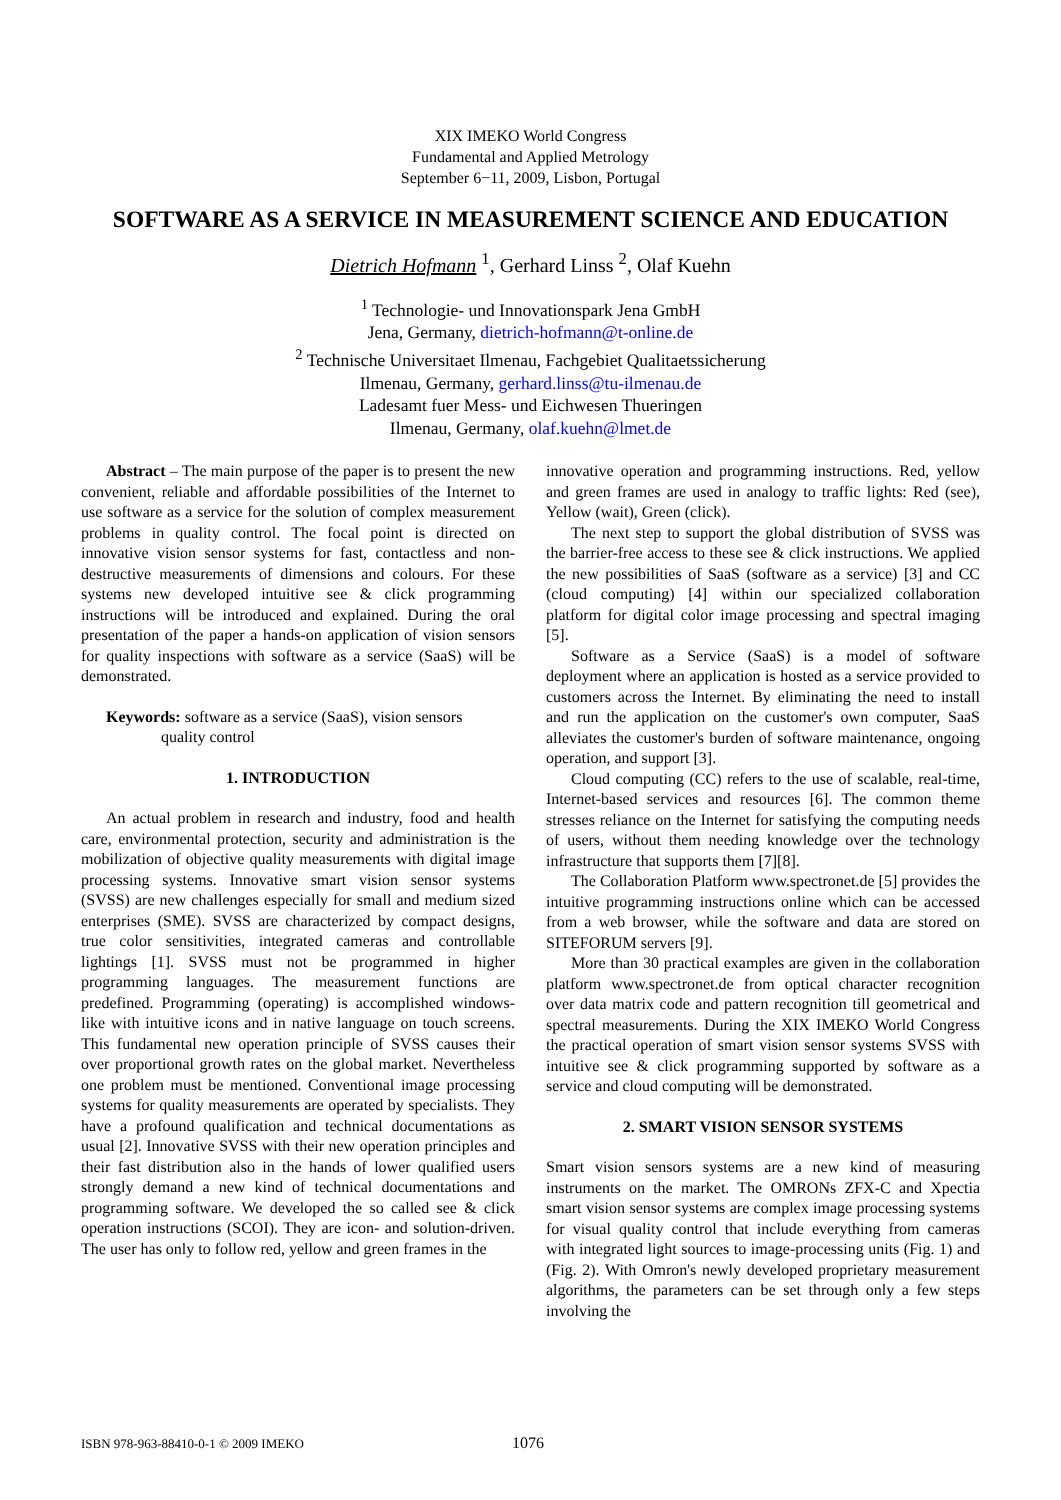XIX IMEKO World Congress
Fundamental and Applied Metrology
September 6−11, 2009, Lisbon, Portugal
SOFTWARE AS A SERVICE IN MEASUREMENT SCIENCE AND EDUCATION
Dietrich Hofmann <sup>1</sup>, Gerhard Linss <sup>2</sup>, Olaf Kuehn
<sup>1</sup> Technologie- und Innovationspark Jena GmbH
Jena, Germany, dietrich-hofmann@t-online.de
<sup>2</sup> Technische Universitaet Ilmenau, Fachgebiet Qualitaetssicherung
Ilmenau, Germany, gerhard.linss@tu-ilmenau.de
Ladesamt fuer Mess- und Eichwesen Thueringen
Ilmenau, Germany, olaf.kuehn@lmet.de
Abstract – The main purpose of the paper is to present the new convenient, reliable and affordable possibilities of the Internet to use software as a service for the solution of complex measurement problems in quality control. The focal point is directed on innovative vision sensor systems for fast, contactless and non-destructive measurements of dimensions and colours. For these systems new developed intuitive see & click programming instructions will be introduced and explained. During the oral presentation of the paper a hands-on application of vision sensors for quality inspections with software as a service (SaaS) will be demonstrated.
Keywords: software as a service (SaaS), vision sensors
quality control
1. INTRODUCTION
An actual problem in research and industry, food and health care, environmental protection, security and administration is the mobilization of objective quality measurements with digital image processing systems. Innovative smart vision sensor systems (SVSS) are new challenges especially for small and medium sized enterprises (SME). SVSS are characterized by compact designs, true color sensitivities, integrated cameras and controllable lightings [1]. SVSS must not be programmed in higher programming languages. The measurement functions are predefined. Programming (operating) is accomplished windows-like with intuitive icons and in native language on touch screens. This fundamental new operation principle of SVSS causes their over proportional growth rates on the global market. Nevertheless one problem must be mentioned. Conventional image processing systems for quality measurements are operated by specialists. They have a profound qualification and technical documentations as usual [2]. Innovative SVSS with their new operation principles and their fast distribution also in the hands of lower qualified users strongly demand a new kind of technical documentations and programming software. We developed the so called see & click operation instructions (SCOI). They are icon- and solution-driven. The user has only to follow red, yellow and green frames in the
innovative operation and programming instructions. Red, yellow and green frames are used in analogy to traffic lights: Red (see), Yellow (wait), Green (click).
The next step to support the global distribution of SVSS was the barrier-free access to these see & click instructions. We applied the new possibilities of SaaS (software as a service) [3] and CC (cloud computing) [4] within our specialized collaboration platform for digital color image processing and spectral imaging [5].
Software as a Service (SaaS) is a model of software deployment where an application is hosted as a service provided to customers across the Internet. By eliminating the need to install and run the application on the customer's own computer, SaaS alleviates the customer's burden of software maintenance, ongoing operation, and support [3].
Cloud computing (CC) refers to the use of scalable, real-time, Internet-based services and resources [6]. The common theme stresses reliance on the Internet for satisfying the computing needs of users, without them needing knowledge over the technology infrastructure that supports them [7][8].
The Collaboration Platform www.spectronet.de [5] provides the intuitive programming instructions online which can be accessed from a web browser, while the software and data are stored on SITEFORUM servers [9].
More than 30 practical examples are given in the collaboration platform www.spectronet.de from optical character recognition over data matrix code and pattern recognition till geometrical and spectral measurements. During the XIX IMEKO World Congress the practical operation of smart vision sensor systems SVSS with intuitive see & click programming supported by software as a service and cloud computing will be demonstrated.
2. SMART VISION SENSOR SYSTEMS
Smart vision sensors systems are a new kind of measuring instruments on the market. The OMRONs ZFX-C and Xpectia smart vision sensor systems are complex image processing systems for visual quality control that include everything from cameras with integrated light sources to image-processing units (Fig. 1) and (Fig. 2). With Omron's newly developed proprietary measurement algorithms, the parameters can be set through only a few steps involving the
ISBN 978-963-88410-0-1 © 2009 IMEKO 1076